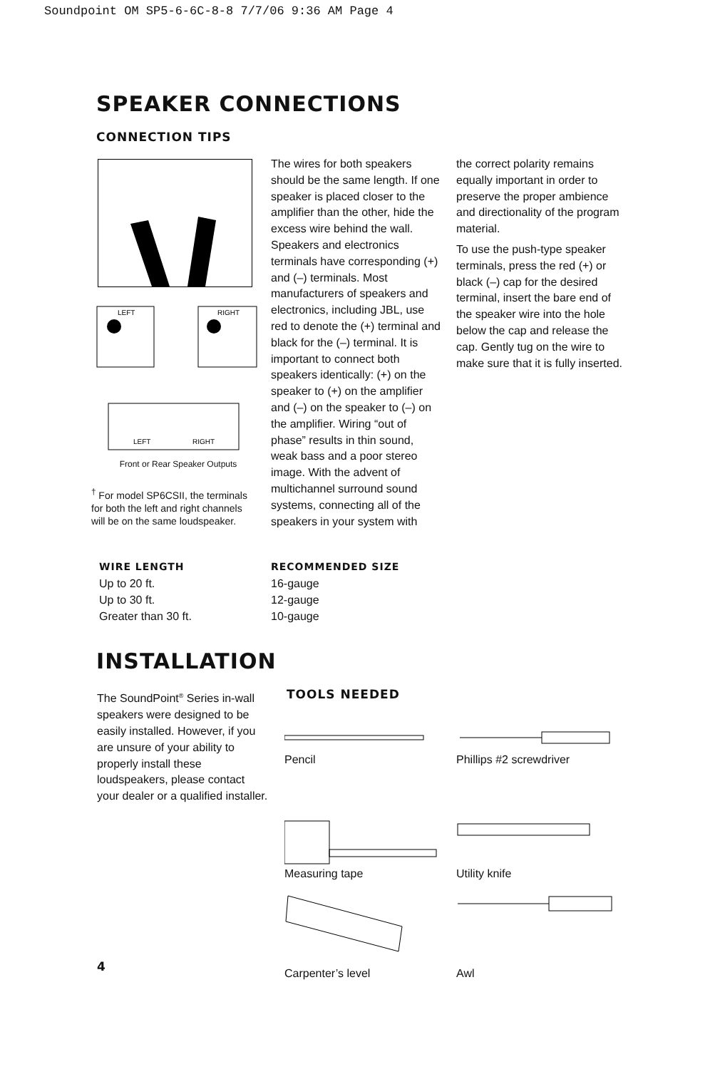Soundpoint OM SP5-6-6C-8-8 7/7/06 9:36 AM Page 4
SPEAKER CONNECTIONS
CONNECTION TIPS
LEFT
RIGHT
LEFT
RIGHT
Front or Rear Speaker Outputs
<sup>†</sup> For model SP6CSII, the terminals for both the left and right channels will be on the same loudspeaker.
The wires for both speakers should be the same length. If one speaker is placed closer to the amplifier than the other, hide the excess wire behind the wall. Speakers and electronics terminals have corresponding (+) and (–) terminals. Most manufacturers of speakers and electronics, including JBL, use red to denote the (+) terminal and black for the (–) terminal. It is important to connect both speakers identically: (+) on the speaker to (+) on the amplifier and (–) on the speaker to (–) on the amplifier. Wiring “out of phase” results in thin sound, weak bass and a poor stereo image. With the advent of multichannel surround sound systems, connecting all of the speakers in your system with
the correct polarity remains equally important in order to preserve the proper ambience and directionality of the program material.
To use the push-type speaker terminals, press the red (+) or black (–) cap for the desired terminal, insert the bare end of the speaker wire into the hole below the cap and release the cap. Gently tug on the wire to make sure that it is fully inserted.
| WIRE LENGTH | RECOMMENDED SIZE |
| --- | --- |
| Up to 20 ft. | 16-gauge |
| Up to 30 ft. | 12-gauge |
| Greater than 30 ft. | 10-gauge |
INSTALLATION
The SoundPoint<sup>®</sup> Series in-wall speakers were designed to be easily installed. However, if you are unsure of your ability to properly install these loudspeakers, please contact your dealer or a qualified installer.
TOOLS NEEDED
Pencil
Phillips #2 screwdriver
Measuring tape
Utility knife
Carpenter’s level
Awl
4